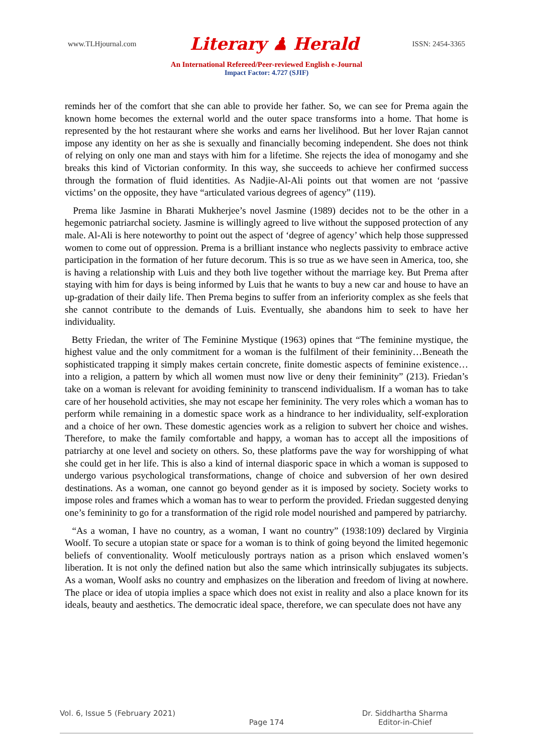www.TLHjournal.com Literary ♟ Herald ISSN: 2454-3365
An International Refereed/Peer-reviewed English e-Journal
Impact Factor: 4.727 (SJIF)
reminds her of the comfort that she can able to provide her father. So, we can see for Prema again the known home becomes the external world and the outer space transforms into a home. That home is represented by the hot restaurant where she works and earns her livelihood. But her lover Rajan cannot impose any identity on her as she is sexually and financially becoming independent. She does not think of relying on only one man and stays with him for a lifetime. She rejects the idea of monogamy and she breaks this kind of Victorian conformity. In this way, she succeeds to achieve her confirmed success through the formation of fluid identities. As Nadjie-Al-Ali points out that women are not ‘passive victims’ on the opposite, they have “articulated various degrees of agency” (119).
Prema like Jasmine in Bharati Mukherjee’s novel Jasmine (1989) decides not to be the other in a hegemonic patriarchal society. Jasmine is willingly agreed to live without the supposed protection of any male. Al-Ali is here noteworthy to point out the aspect of ‘degree of agency’ which help those suppressed women to come out of oppression. Prema is a brilliant instance who neglects passivity to embrace active participation in the formation of her future decorum. This is so true as we have seen in America, too, she is having a relationship with Luis and they both live together without the marriage key. But Prema after staying with him for days is being informed by Luis that he wants to buy a new car and house to have an up-gradation of their daily life. Then Prema begins to suffer from an inferiority complex as she feels that she cannot contribute to the demands of Luis. Eventually, she abandons him to seek to have her individuality.
Betty Friedan, the writer of The Feminine Mystique (1963) opines that “The feminine mystique, the highest value and the only commitment for a woman is the fulfilment of their femininity…Beneath the sophisticated trapping it simply makes certain concrete, finite domestic aspects of feminine existence…into a religion, a pattern by which all women must now live or deny their femininity” (213). Friedan’s take on a woman is relevant for avoiding femininity to transcend individualism. If a woman has to take care of her household activities, she may not escape her femininity. The very roles which a woman has to perform while remaining in a domestic space work as a hindrance to her individuality, self-exploration and a choice of her own. These domestic agencies work as a religion to subvert her choice and wishes. Therefore, to make the family comfortable and happy, a woman has to accept all the impositions of patriarchy at one level and society on others. So, these platforms pave the way for worshipping of what she could get in her life. This is also a kind of internal diasporic space in which a woman is supposed to undergo various psychological transformations, change of choice and subversion of her own desired destinations. As a woman, one cannot go beyond gender as it is imposed by society. Society works to impose roles and frames which a woman has to wear to perform the provided. Friedan suggested denying one’s femininity to go for a transformation of the rigid role model nourished and pampered by patriarchy.
“As a woman, I have no country, as a woman, I want no country” (1938:109) declared by Virginia Woolf. To secure a utopian state or space for a woman is to think of going beyond the limited hegemonic beliefs of conventionality. Woolf meticulously portrays nation as a prison which enslaved women’s liberation. It is not only the defined nation but also the same which intrinsically subjugates its subjects. As a woman, Woolf asks no country and emphasizes on the liberation and freedom of living at nowhere. The place or idea of utopia implies a space which does not exist in reality and also a place known for its ideals, beauty and aesthetics. The democratic ideal space, therefore, we can speculate does not have any
Vol. 6, Issue 5 (February 2021)
Page 174 Dr. Siddhartha Sharma
Editor-in-Chief